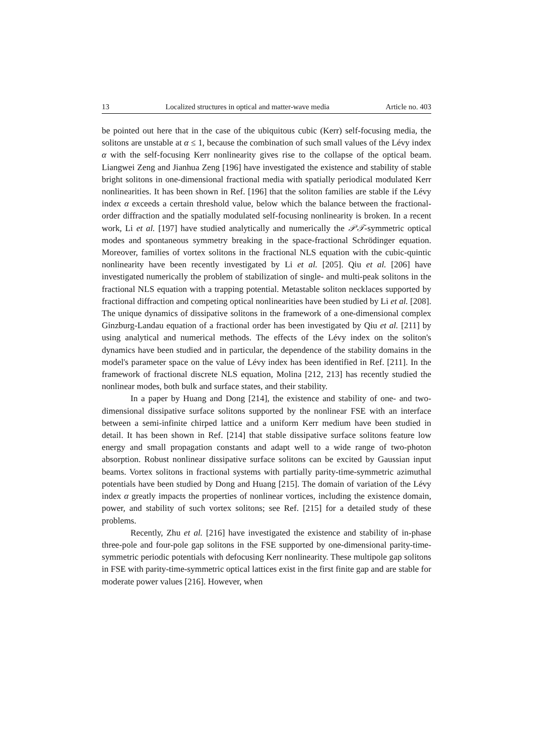13 Localized structures in optical and matter-wave media Article no. 403
be pointed out here that in the case of the ubiquitous cubic (Kerr) self-focusing media, the solitons are unstable at α ≤ 1, because the combination of such small values of the Lévy index α with the self-focusing Kerr nonlinearity gives rise to the collapse of the optical beam. Liangwei Zeng and Jianhua Zeng [196] have investigated the existence and stability of stable bright solitons in one-dimensional fractional media with spatially periodical modulated Kerr nonlinearities. It has been shown in Ref. [196] that the soliton families are stable if the Lévy index α exceeds a certain threshold value, below which the balance between the fractional-order diffraction and the spatially modulated self-focusing nonlinearity is broken. In a recent work, Li et al. [197] have studied analytically and numerically the 𝒫𝒯-symmetric optical modes and spontaneous symmetry breaking in the space-fractional Schrödinger equation. Moreover, families of vortex solitons in the fractional NLS equation with the cubic-quintic nonlinearity have been recently investigated by Li et al. [205]. Qiu et al. [206] have investigated numerically the problem of stabilization of single- and multi-peak solitons in the fractional NLS equation with a trapping potential. Metastable soliton necklaces supported by fractional diffraction and competing optical nonlinearities have been studied by Li et al. [208]. The unique dynamics of dissipative solitons in the framework of a one-dimensional complex Ginzburg-Landau equation of a fractional order has been investigated by Qiu et al. [211] by using analytical and numerical methods. The effects of the Lévy index on the soliton's dynamics have been studied and in particular, the dependence of the stability domains in the model's parameter space on the value of Lévy index has been identified in Ref. [211]. In the framework of fractional discrete NLS equation, Molina [212, 213] has recently studied the nonlinear modes, both bulk and surface states, and their stability.
In a paper by Huang and Dong [214], the existence and stability of one- and two-dimensional dissipative surface solitons supported by the nonlinear FSE with an interface between a semi-infinite chirped lattice and a uniform Kerr medium have been studied in detail. It has been shown in Ref. [214] that stable dissipative surface solitons feature low energy and small propagation constants and adapt well to a wide range of two-photon absorption. Robust nonlinear dissipative surface solitons can be excited by Gaussian input beams. Vortex solitons in fractional systems with partially parity-time-symmetric azimuthal potentials have been studied by Dong and Huang [215]. The domain of variation of the Lévy index α greatly impacts the properties of nonlinear vortices, including the existence domain, power, and stability of such vortex solitons; see Ref. [215] for a detailed study of these problems.
Recently, Zhu et al. [216] have investigated the existence and stability of in-phase three-pole and four-pole gap solitons in the FSE supported by one-dimensional parity-time-symmetric periodic potentials with defocusing Kerr nonlinearity. These multipole gap solitons in FSE with parity-time-symmetric optical lattices exist in the first finite gap and are stable for moderate power values [216]. However, when